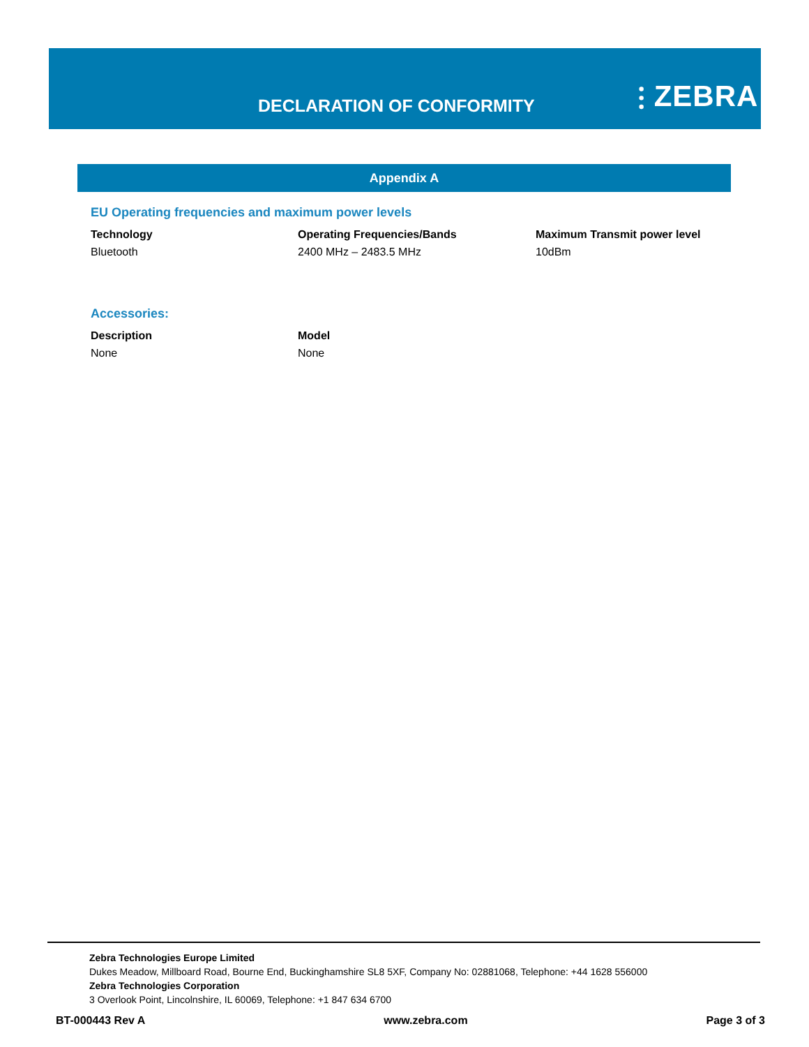DECLARATION OF CONFORMITY ⫶ ZEBRA
Appendix A
EU Operating frequencies and maximum power levels
| Technology | Operating Frequencies/Bands | Maximum Transmit power level |
| --- | --- | --- |
| Bluetooth | 2400 MHz – 2483.5 MHz | 10dBm |
Accessories:
| Description | Model |
| --- | --- |
| None | None |
Zebra Technologies Europe Limited
Dukes Meadow, Millboard Road, Bourne End, Buckinghamshire SL8 5XF, Company No: 02881068, Telephone: +44 1628 556000
Zebra Technologies Corporation
3 Overlook Point, Lincolnshire, IL 60069, Telephone: +1 847 634 6700
BT-000443 Rev A www.zebra.com Page 3 of 3